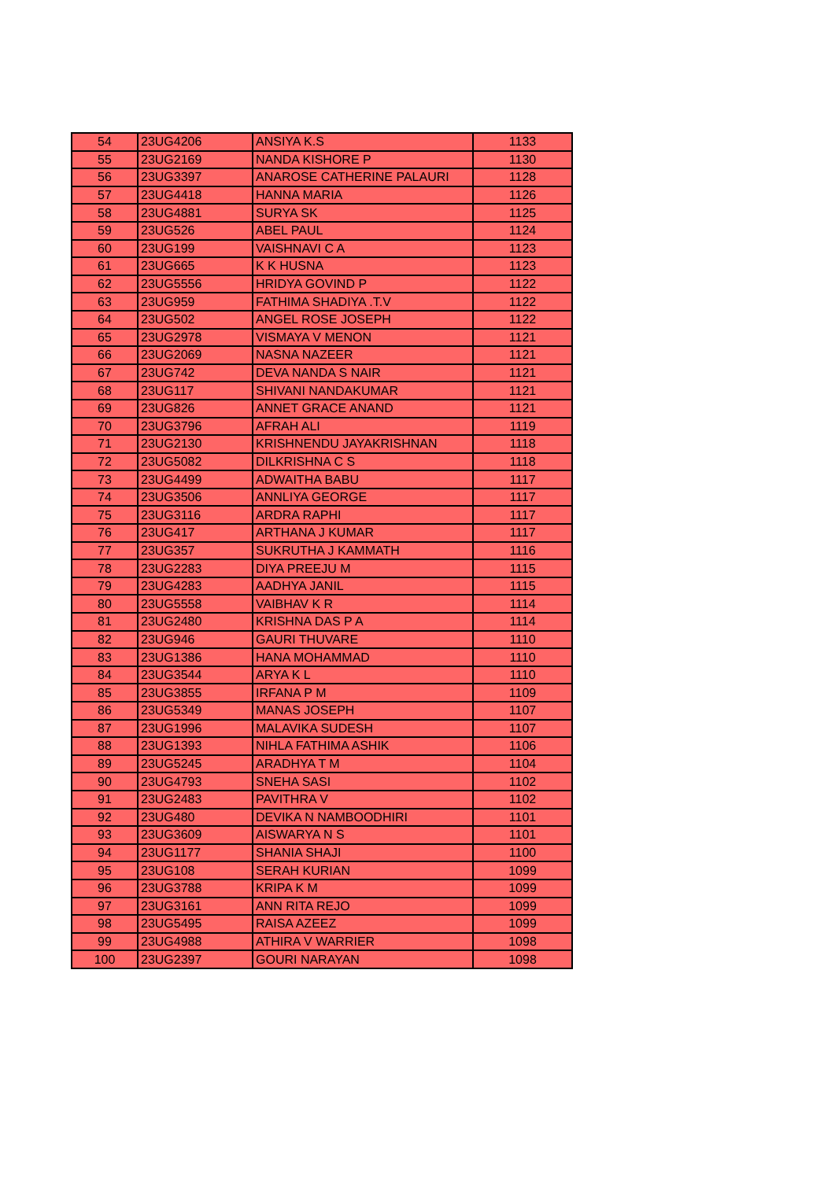| 54 | 23UG4206 | ANSIYA K.S | 1133 |
| 55 | 23UG2169 | NANDA KISHORE P | 1130 |
| 56 | 23UG3397 | ANAROSE CATHERINE PALAURI | 1128 |
| 57 | 23UG4418 | HANNA MARIA | 1126 |
| 58 | 23UG4881 | SURYA SK | 1125 |
| 59 | 23UG526 | ABEL PAUL | 1124 |
| 60 | 23UG199 | VAISHNAVI C A | 1123 |
| 61 | 23UG665 | K K HUSNA | 1123 |
| 62 | 23UG5556 | HRIDYA GOVIND P | 1122 |
| 63 | 23UG959 | FATHIMA SHADIYA .T.V | 1122 |
| 64 | 23UG502 | ANGEL ROSE JOSEPH | 1122 |
| 65 | 23UG2978 | VISMAYA V MENON | 1121 |
| 66 | 23UG2069 | NASNA NAZEER | 1121 |
| 67 | 23UG742 | DEVA NANDA S NAIR | 1121 |
| 68 | 23UG117 | SHIVANI NANDAKUMAR | 1121 |
| 69 | 23UG826 | ANNET GRACE ANAND | 1121 |
| 70 | 23UG3796 | AFRAH ALI | 1119 |
| 71 | 23UG2130 | KRISHNENDU JAYAKRISHNAN | 1118 |
| 72 | 23UG5082 | DILKRISHNA C S | 1118 |
| 73 | 23UG4499 | ADWAITHA BABU | 1117 |
| 74 | 23UG3506 | ANNLIYA GEORGE | 1117 |
| 75 | 23UG3116 | ARDRA RAPHI | 1117 |
| 76 | 23UG417 | ARTHANA J KUMAR | 1117 |
| 77 | 23UG357 | SUKRUTHA J KAMMATH | 1116 |
| 78 | 23UG2283 | DIYA PREEJU M | 1115 |
| 79 | 23UG4283 | AADHYA JANIL | 1115 |
| 80 | 23UG5558 | VAIBHAV K R | 1114 |
| 81 | 23UG2480 | KRISHNA DAS P A | 1114 |
| 82 | 23UG946 | GAURI THUVARE | 1110 |
| 83 | 23UG1386 | HANA MOHAMMAD | 1110 |
| 84 | 23UG3544 | ARYA K L | 1110 |
| 85 | 23UG3855 | IRFANA P M | 1109 |
| 86 | 23UG5349 | MANAS JOSEPH | 1107 |
| 87 | 23UG1996 | MALAVIKA SUDESH | 1107 |
| 88 | 23UG1393 | NIHLA FATHIMA ASHIK | 1106 |
| 89 | 23UG5245 | ARADHYA T M | 1104 |
| 90 | 23UG4793 | SNEHA SASI | 1102 |
| 91 | 23UG2483 | PAVITHRA V | 1102 |
| 92 | 23UG480 | DEVIKA N NAMBOODHIRI | 1101 |
| 93 | 23UG3609 | AISWARYA N S | 1101 |
| 94 | 23UG1177 | SHANIA SHAJI | 1100 |
| 95 | 23UG108 | SERAH KURIAN | 1099 |
| 96 | 23UG3788 | KRIPA K M | 1099 |
| 97 | 23UG3161 | ANN RITA REJO | 1099 |
| 98 | 23UG5495 | RAISA AZEEZ | 1099 |
| 99 | 23UG4988 | ATHIRA V WARRIER | 1098 |
| 100 | 23UG2397 | GOURI NARAYAN | 1098 |